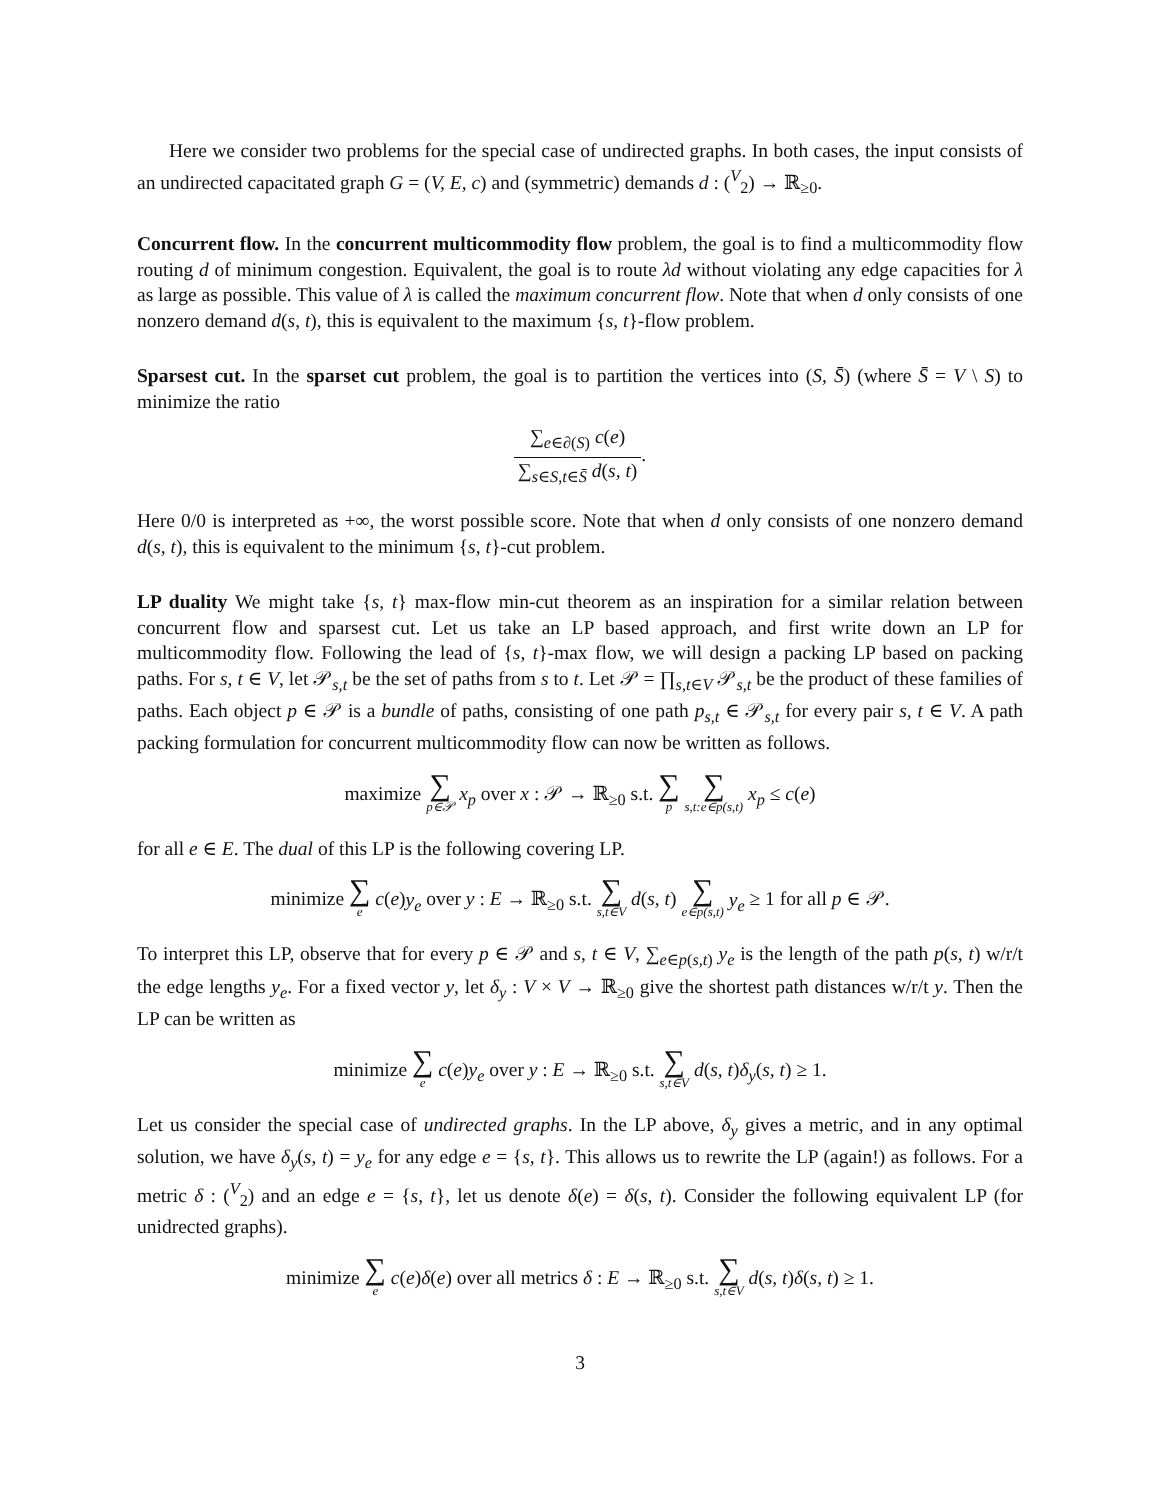Here we consider two problems for the special case of undirected graphs. In both cases, the input consists of an undirected capacitated graph G = (V, E, c) and (symmetric) demands d : (<sup>V</sup><sub>2</sub>) → ℝ<sub>≥0</sub>.
Concurrent flow. In the concurrent multicommodity flow problem, the goal is to find a multicommodity flow routing d of minimum congestion. Equivalent, the goal is to route λd without violating any edge capacities for λ as large as possible. This value of λ is called the maximum concurrent flow. Note that when d only consists of one nonzero demand d(s, t), this is equivalent to the maximum {s, t}-flow problem.
Sparsest cut. In the sparset cut problem, the goal is to partition the vertices into (S, S̄) (where S̄ = V \ S) to minimize the ratio
∑<sub>e∈∂(S)</sub> c(e) ∑<sub>s∈S,t∈S̄</sub> d(s, t).
Here 0/0 is interpreted as +∞, the worst possible score. Note that when d only consists of one nonzero demand d(s, t), this is equivalent to the minimum {s, t}-cut problem.
LP duality We might take {s, t} max-flow min-cut theorem as an inspiration for a similar relation between concurrent flow and sparsest cut. Let us take an LP based approach, and first write down an LP for multicommodity flow. Following the lead of {s, t}-max flow, we will design a packing LP based on packing paths. For s, t ∈ V, let 𝒫<sub>s,t</sub> be the set of paths from s to t. Let 𝒫 = ∏<sub>s,t∈V</sub> 𝒫<sub>s,t</sub> be the product of these families of paths. Each object p ∈ 𝒫 is a bundle of paths, consisting of one path p<sub>s,t</sub> ∈ 𝒫<sub>s,t</sub> for every pair s, t ∈ V. A path packing formulation for concurrent multicommodity flow can now be written as follows.
maximize ∑ p∈𝒫 x<sub>p</sub> over x : 𝒫 → ℝ<sub>≥0</sub> s.t. ∑ p ∑ s,t:e∈p(s,t) x<sub>p</sub> ≤ c(e)
for all e ∈ E. The dual of this LP is the following covering LP.
minimize ∑ e c(e)y<sub>e</sub> over y : E → ℝ<sub>≥0</sub> s.t. ∑ s,t∈V d(s, t) ∑ e∈p(s,t) y<sub>e</sub> ≥ 1 for all p ∈ 𝒫.
To interpret this LP, observe that for every p ∈ 𝒫 and s, t ∈ V, ∑<sub>e∈p(s,t)</sub> y<sub>e</sub> is the length of the path p(s, t) w/r/t the edge lengths y<sub>e</sub>. For a fixed vector y, let δ<sub>y</sub> : V × V → ℝ<sub>≥0</sub> give the shortest path distances w/r/t y. Then the LP can be written as
minimize ∑ e c(e)y<sub>e</sub> over y : E → ℝ<sub>≥0</sub> s.t. ∑ s,t∈V d(s, t)δ<sub>y</sub>(s, t) ≥ 1.
Let us consider the special case of undirected graphs. In the LP above, δ<sub>y</sub> gives a metric, and in any optimal solution, we have δ<sub>y</sub>(s, t) = y<sub>e</sub> for any edge e = {s, t}. This allows us to rewrite the LP (again!) as follows. For a metric δ : (<sup>V</sup><sub>2</sub>) and an edge e = {s, t}, let us denote δ(e) = δ(s, t). Consider the following equivalent LP (for unidrected graphs).
minimize ∑ e c(e)δ(e) over all metrics δ : E → ℝ<sub>≥0</sub> s.t. ∑ s,t∈V d(s, t)δ(s, t) ≥ 1.
3